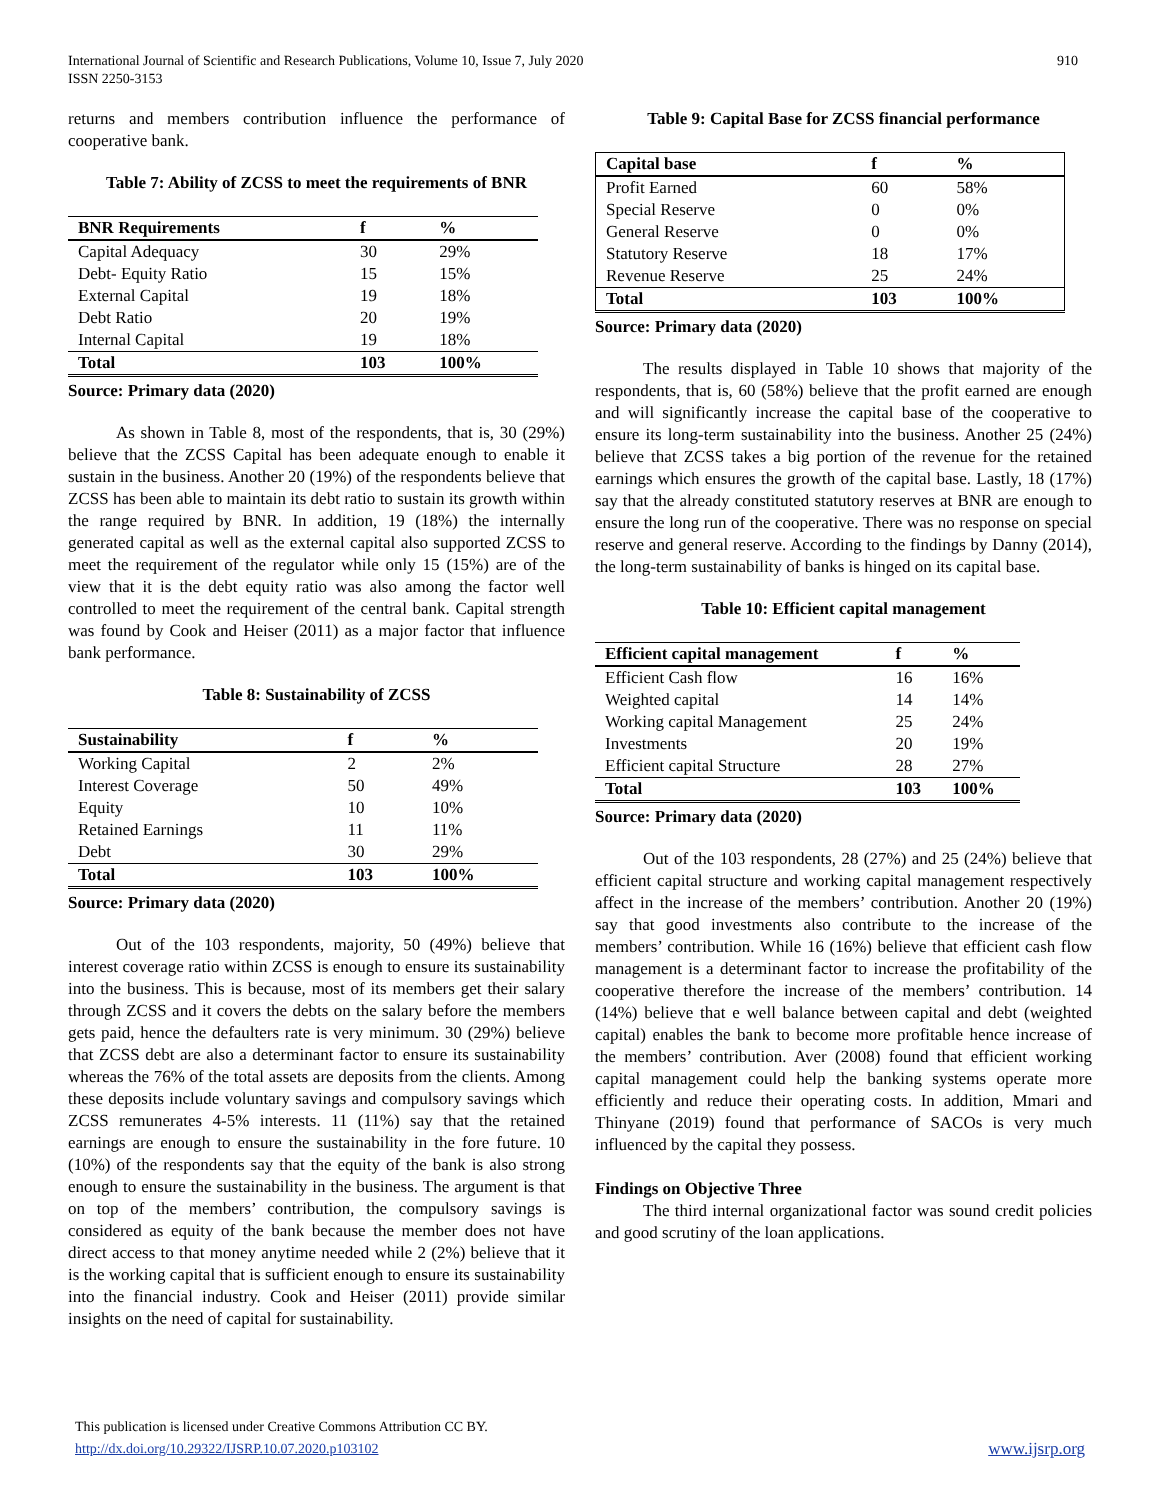International Journal of Scientific and Research Publications, Volume 10, Issue 7, July 2020
ISSN 2250-3153
910
returns and members contribution influence the performance of cooperative bank.
Table 7: Ability of ZCSS to meet the requirements of BNR
| BNR Requirements | f | % |
| --- | --- | --- |
| Capital Adequacy | 30 | 29% |
| Debt- Equity Ratio | 15 | 15% |
| External Capital | 19 | 18% |
| Debt Ratio | 20 | 19% |
| Internal Capital | 19 | 18% |
| Total | 103 | 100% |
Source: Primary data (2020)
As shown in Table 8, most of the respondents, that is, 30 (29%) believe that the ZCSS Capital has been adequate enough to enable it sustain in the business. Another 20 (19%) of the respondents believe that ZCSS has been able to maintain its debt ratio to sustain its growth within the range required by BNR. In addition, 19 (18%) the internally generated capital as well as the external capital also supported ZCSS to meet the requirement of the regulator while only 15 (15%) are of the view that it is the debt equity ratio was also among the factor well controlled to meet the requirement of the central bank. Capital strength was found by Cook and Heiser (2011) as a major factor that influence bank performance.
Table 8: Sustainability of ZCSS
| Sustainability | f | % |
| --- | --- | --- |
| Working Capital | 2 | 2% |
| Interest Coverage | 50 | 49% |
| Equity | 10 | 10% |
| Retained Earnings | 11 | 11% |
| Debt | 30 | 29% |
| Total | 103 | 100% |
Source: Primary data (2020)
Out of the 103 respondents, majority, 50 (49%) believe that interest coverage ratio within ZCSS is enough to ensure its sustainability into the business. This is because, most of its members get their salary through ZCSS and it covers the debts on the salary before the members gets paid, hence the defaulters rate is very minimum. 30 (29%) believe that ZCSS debt are also a determinant factor to ensure its sustainability whereas the 76% of the total assets are deposits from the clients. Among these deposits include voluntary savings and compulsory savings which ZCSS remunerates 4-5% interests. 11 (11%) say that the retained earnings are enough to ensure the sustainability in the fore future. 10 (10%) of the respondents say that the equity of the bank is also strong enough to ensure the sustainability in the business. The argument is that on top of the members’ contribution, the compulsory savings is considered as equity of the bank because the member does not have direct access to that money anytime needed while 2 (2%) believe that it is the working capital that is sufficient enough to ensure its sustainability into the financial industry. Cook and Heiser (2011) provide similar insights on the need of capital for sustainability.
Table 9: Capital Base for ZCSS financial performance
| Capital base | f | % |
| --- | --- | --- |
| Profit Earned | 60 | 58% |
| Special Reserve | 0 | 0% |
| General Reserve | 0 | 0% |
| Statutory Reserve | 18 | 17% |
| Revenue Reserve | 25 | 24% |
| Total | 103 | 100% |
Source: Primary data (2020)
The results displayed in Table 10 shows that majority of the respondents, that is, 60 (58%) believe that the profit earned are enough and will significantly increase the capital base of the cooperative to ensure its long-term sustainability into the business. Another 25 (24%) believe that ZCSS takes a big portion of the revenue for the retained earnings which ensures the growth of the capital base. Lastly, 18 (17%) say that the already constituted statutory reserves at BNR are enough to ensure the long run of the cooperative. There was no response on special reserve and general reserve. According to the findings by Danny (2014), the long-term sustainability of banks is hinged on its capital base.
Table 10: Efficient capital management
| Efficient capital management | f | % |
| --- | --- | --- |
| Efficient Cash flow | 16 | 16% |
| Weighted capital | 14 | 14% |
| Working capital Management | 25 | 24% |
| Investments | 20 | 19% |
| Efficient capital Structure | 28 | 27% |
| Total | 103 | 100% |
Source: Primary data (2020)
Out of the 103 respondents, 28 (27%) and 25 (24%) believe that efficient capital structure and working capital management respectively affect in the increase of the members’ contribution. Another 20 (19%) say that good investments also contribute to the increase of the members’ contribution. While 16 (16%) believe that efficient cash flow management is a determinant factor to increase the profitability of the cooperative therefore the increase of the members’ contribution. 14 (14%) believe that e well balance between capital and debt (weighted capital) enables the bank to become more profitable hence increase of the members’ contribution. Aver (2008) found that efficient working capital management could help the banking systems operate more efficiently and reduce their operating costs. In addition, Mmari and Thinyane (2019) found that performance of SACOs is very much influenced by the capital they possess.
Findings on Objective Three
The third internal organizational factor was sound credit policies and good scrutiny of the loan applications.
This publication is licensed under Creative Commons Attribution CC BY.
http://dx.doi.org/10.29322/IJSRP.10.07.2020.p103102
www.ijsrp.org